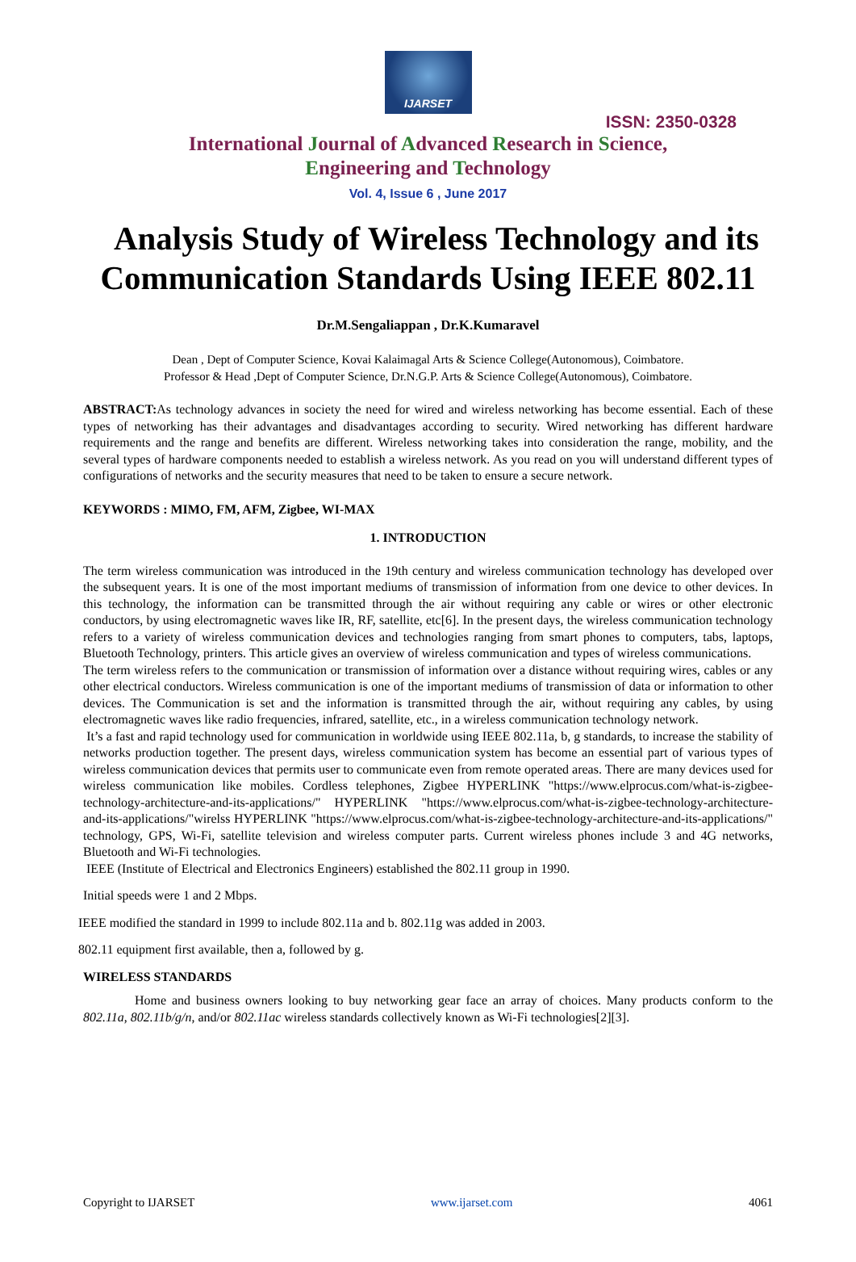IJARSET
ISSN: 2350-0328
International Journal of Advanced Research in Science,
Engineering and Technology
Vol. 4, Issue 6 , June 2017
Analysis Study of Wireless Technology and its
Communication Standards Using IEEE 802.11
Dr.M.Sengaliappan , Dr.K.Kumaravel
Dean , Dept of Computer Science, Kovai Kalaimagal Arts & Science College(Autonomous), Coimbatore.
Professor & Head ,Dept of Computer Science, Dr.N.G.P. Arts & Science College(Autonomous), Coimbatore.
ABSTRACT: As technology advances in society the need for wired and wireless networking has become essential. Each of these types of networking has their advantages and disadvantages according to security. Wired networking has different hardware requirements and the range and benefits are different. Wireless networking takes into consideration the range, mobility, and the several types of hardware components needed to establish a wireless network. As you read on you will understand different types of configurations of networks and the security measures that need to be taken to ensure a secure network.
KEYWORDS : MIMO, FM, AFM, Zigbee, WI-MAX
1. INTRODUCTION
The term wireless communication was introduced in the 19th century and wireless communication technology has developed over the subsequent years. It is one of the most important mediums of transmission of information from one device to other devices. In this technology, the information can be transmitted through the air without requiring any cable or wires or other electronic conductors, by using electromagnetic waves like IR, RF, satellite, etc[6]. In the present days, the wireless communication technology refers to a variety of wireless communication devices and technologies ranging from smart phones to computers, tabs, laptops, Bluetooth Technology, printers. This article gives an overview of wireless communication and types of wireless communications.
The term wireless refers to the communication or transmission of information over a distance without requiring wires, cables or any other electrical conductors. Wireless communication is one of the important mediums of transmission of data or information to other devices. The Communication is set and the information is transmitted through the air, without requiring any cables, by using electromagnetic waves like radio frequencies, infrared, satellite, etc., in a wireless communication technology network.
It’s a fast and rapid technology used for communication in worldwide using IEEE 802.11a, b, g standards, to increase the stability of networks production together. The present days, wireless communication system has become an essential part of various types of wireless communication devices that permits user to communicate even from remote operated areas. There are many devices used for wireless communication like mobiles. Cordless telephones, Zigbee HYPERLINK "https://www.elprocus.com/what-is-zigbee-technology-architecture-and-its-applications/" HYPERLINK "https://www.elprocus.com/what-is-zigbee-technology-architecture-and-its-applications/"wirelss HYPERLINK "https://www.elprocus.com/what-is-zigbee-technology-architecture-and-its-applications/" technology, GPS, Wi-Fi, satellite television and wireless computer parts. Current wireless phones include 3 and 4G networks, Bluetooth and Wi-Fi technologies.
IEEE (Institute of Electrical and Electronics Engineers) established the 802.11 group in 1990.
Initial speeds were 1 and 2 Mbps.
IEEE modified the standard in 1999 to include 802.11a and b. 802.11g was added in 2003.
802.11 equipment first available, then a, followed by g.
WIRELESS STANDARDS
Home and business owners looking to buy networking gear face an array of choices. Many products conform to the 802.11a, 802.11b/g/n, and/or 802.11ac wireless standards collectively known as Wi-Fi technologies[2][3].
Copyright to IJARSET www.ijarset.com 4061